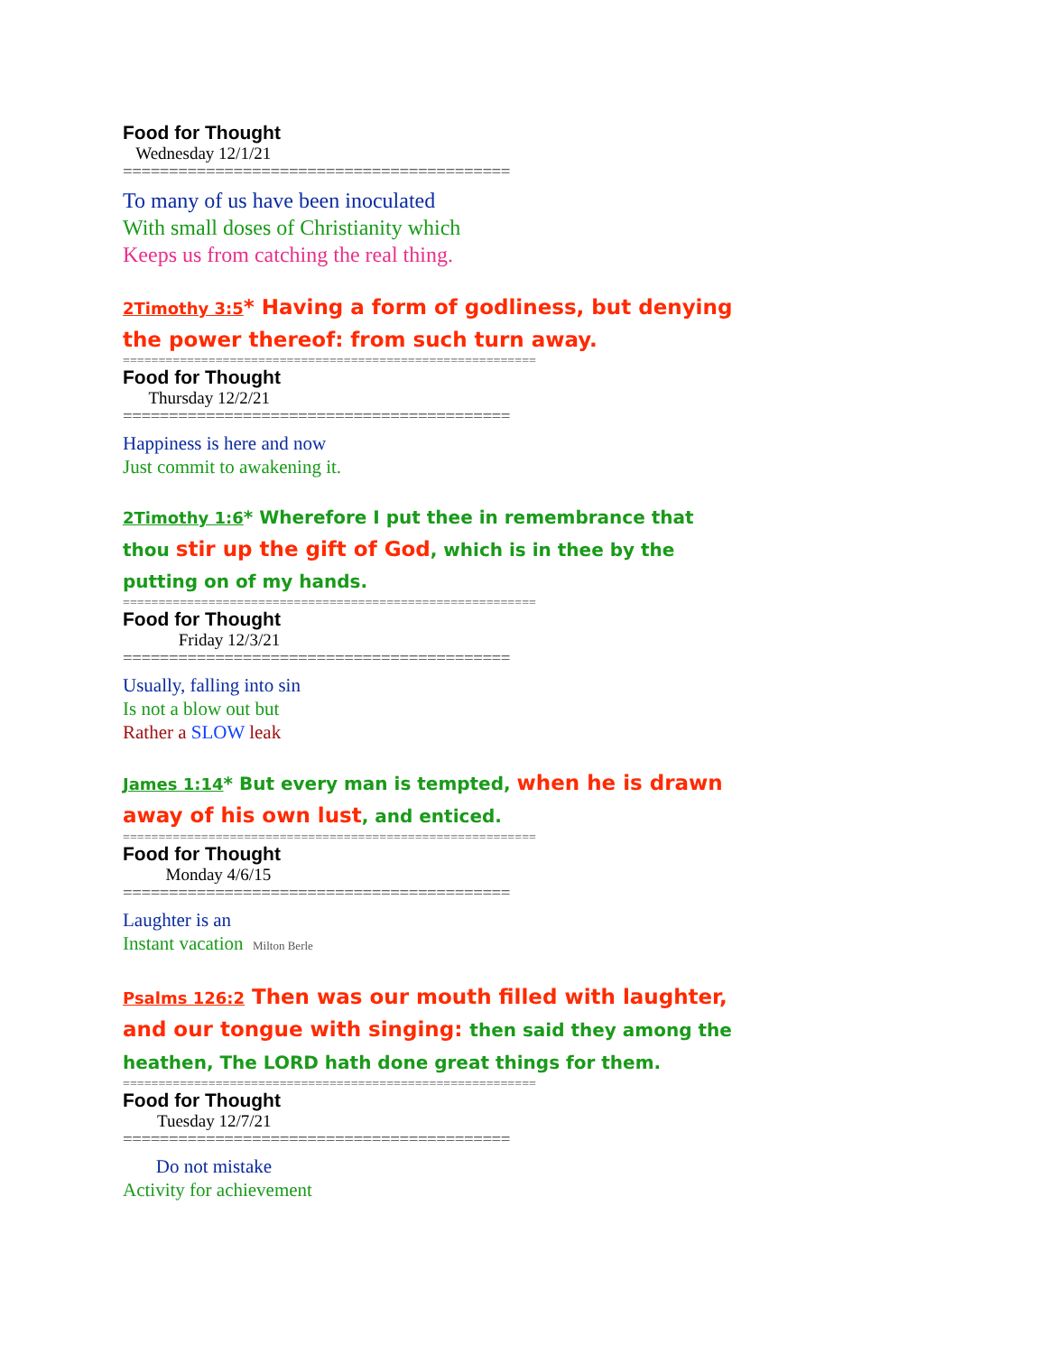Food for Thought
Wednesday 12/1/21
==========================================
To many of us have been inoculated
With small doses of Christianity which
Keeps us from catching the real thing.
2Timothy 3:5* Having a form of godliness, but denying the power thereof: from such turn away.
==========================================================
Food for Thought
Thursday 12/2/21
==========================================
Happiness is here and now
Just commit to awakening it.
2Timothy 1:6* Wherefore I put thee in remembrance that thou stir up the gift of God, which is in thee by the putting on of my hands.
==========================================================
Food for Thought
Friday 12/3/21
==========================================
Usually, falling into sin
Is not a blow out but
Rather a SLOW leak
James 1:14* But every man is tempted, when he is drawn away of his own lust, and enticed.
==========================================================
Food for Thought
Monday 4/6/15
==========================================
Laughter is an
Instant vacation Milton Berle
Psalms 126:2 Then was our mouth filled with laughter, and our tongue with singing: then said they among the heathen, The LORD hath done great things for them.
==========================================================
Food for Thought
Tuesday 12/7/21
==========================================
Do not mistake
Activity for achievement